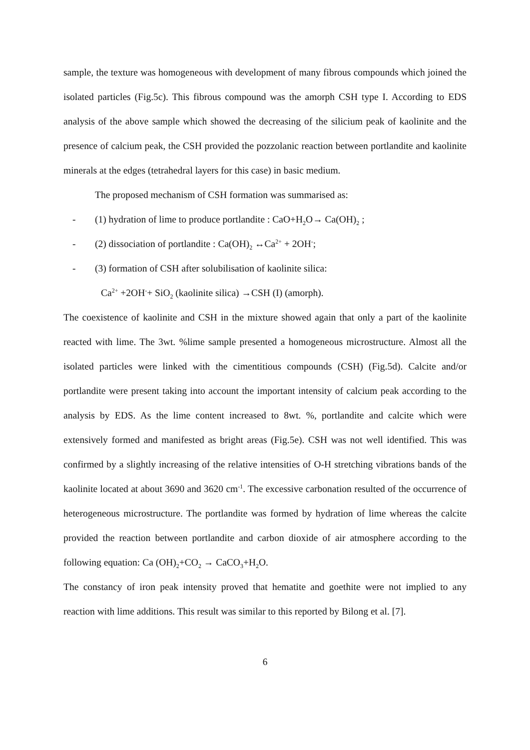sample, the texture was homogeneous with development of many fibrous compounds which joined the isolated particles (Fig.5c). This fibrous compound was the amorph CSH type I. According to EDS analysis of the above sample which showed the decreasing of the silicium peak of kaolinite and the presence of calcium peak, the CSH provided the pozzolanic reaction between portlandite and kaolinite minerals at the edges (tetrahedral layers for this case) in basic medium.
The proposed mechanism of CSH formation was summarised as:
- (1) hydration of lime to produce portlandite : CaO+H<sub>2</sub>O→ Ca(OH)<sub>2</sub> ;
- (2) dissociation of portlandite : Ca(OH)<sub>2</sub> ↔Ca<sup>2+</sup> + 2OH<sup>-</sup>;
- (3) formation of CSH after solubilisation of kaolinite silica:
Ca<sup>2+</sup> +2OH<sup>-</sup>+ SiO<sub>2</sub> (kaolinite silica) →CSH (I) (amorph).
The coexistence of kaolinite and CSH in the mixture showed again that only a part of the kaolinite reacted with lime. The 3wt. %lime sample presented a homogeneous microstructure. Almost all the isolated particles were linked with the cimentitious compounds (CSH) (Fig.5d). Calcite and/or portlandite were present taking into account the important intensity of calcium peak according to the analysis by EDS. As the lime content increased to 8wt. %, portlandite and calcite which were extensively formed and manifested as bright areas (Fig.5e). CSH was not well identified. This was confirmed by a slightly increasing of the relative intensities of O-H stretching vibrations bands of the kaolinite located at about 3690 and 3620 cm<sup>-1</sup>. The excessive carbonation resulted of the occurrence of heterogeneous microstructure. The portlandite was formed by hydration of lime whereas the calcite provided the reaction between portlandite and carbon dioxide of air atmosphere according to the following equation: Ca (OH)<sub>2</sub>+CO<sub>2</sub> → CaCO<sub>3</sub>+H<sub>2</sub>O.
The constancy of iron peak intensity proved that hematite and goethite were not implied to any reaction with lime additions. This result was similar to this reported by Bilong et al. [7].
6